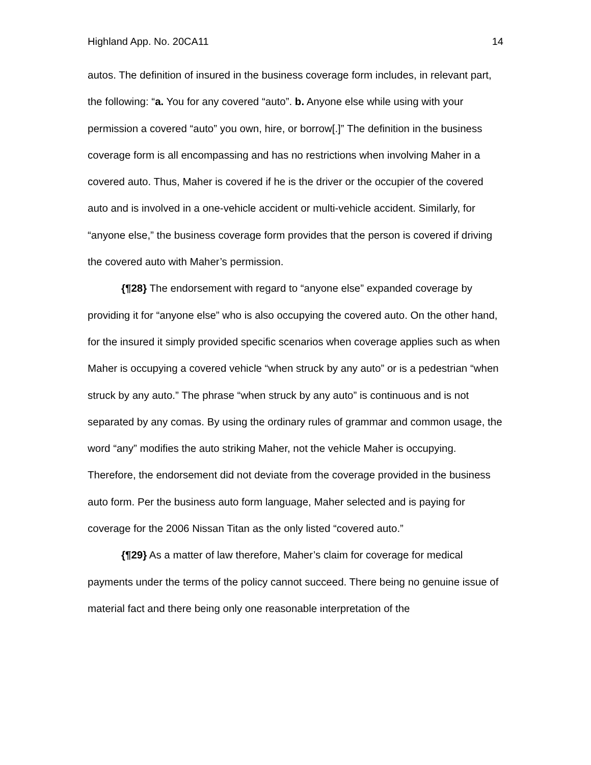Highland App. No. 20CA11 14
autos. The definition of insured in the business coverage form includes, in relevant part, the following: “a. You for any covered “auto”. b. Anyone else while using with your permission a covered “auto” you own, hire, or borrow[.]” The definition in the business coverage form is all encompassing and has no restrictions when involving Maher in a covered auto. Thus, Maher is covered if he is the driver or the occupier of the covered auto and is involved in a one-vehicle accident or multi-vehicle accident. Similarly, for “anyone else,” the business coverage form provides that the person is covered if driving the covered auto with Maher’s permission.
{¶28} The endorsement with regard to “anyone else” expanded coverage by providing it for “anyone else” who is also occupying the covered auto. On the other hand, for the insured it simply provided specific scenarios when coverage applies such as when Maher is occupying a covered vehicle “when struck by any auto” or is a pedestrian “when struck by any auto.” The phrase “when struck by any auto” is continuous and is not separated by any comas. By using the ordinary rules of grammar and common usage, the word “any” modifies the auto striking Maher, not the vehicle Maher is occupying. Therefore, the endorsement did not deviate from the coverage provided in the business auto form. Per the business auto form language, Maher selected and is paying for coverage for the 2006 Nissan Titan as the only listed “covered auto.”
{¶29} As a matter of law therefore, Maher’s claim for coverage for medical payments under the terms of the policy cannot succeed. There being no genuine issue of material fact and there being only one reasonable interpretation of the